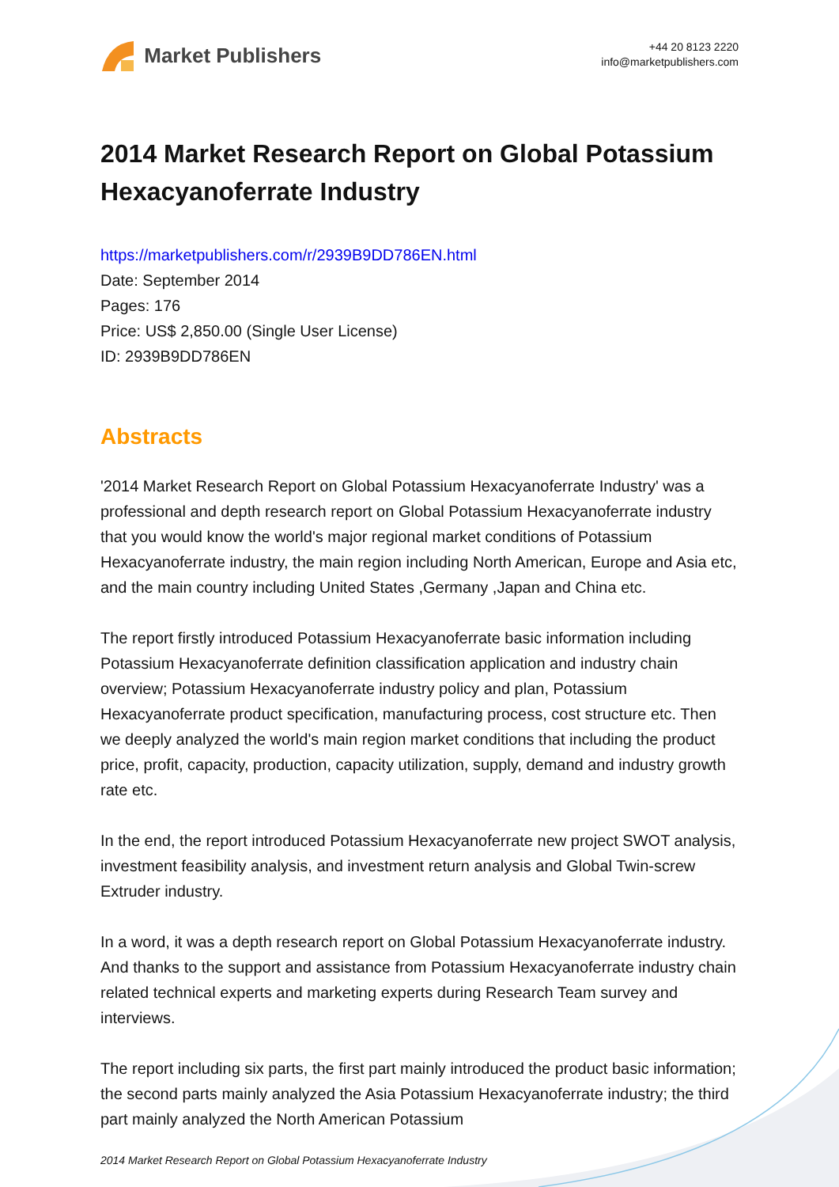Market Publishers
+44 20 8123 2220
info@marketpublishers.com
2014 Market Research Report on Global Potassium Hexacyanoferrate Industry
https://marketpublishers.com/r/2939B9DD786EN.html
Date: September 2014
Pages: 176
Price: US$ 2,850.00 (Single User License)
ID: 2939B9DD786EN
Abstracts
'2014 Market Research Report on Global Potassium Hexacyanoferrate Industry' was a professional and depth research report on Global Potassium Hexacyanoferrate industry that you would know the world's major regional market conditions of Potassium Hexacyanoferrate industry, the main region including North American, Europe and Asia etc, and the main country including United States ,Germany ,Japan and China etc.
The report firstly introduced Potassium Hexacyanoferrate basic information including Potassium Hexacyanoferrate definition classification application and industry chain overview; Potassium Hexacyanoferrate industry policy and plan, Potassium Hexacyanoferrate product specification, manufacturing process, cost structure etc. Then we deeply analyzed the world's main region market conditions that including the product price, profit, capacity, production, capacity utilization, supply, demand and industry growth rate etc.
In the end, the report introduced Potassium Hexacyanoferrate new project SWOT analysis, investment feasibility analysis, and investment return analysis and Global Twin-screw Extruder industry.
In a word, it was a depth research report on Global Potassium Hexacyanoferrate industry. And thanks to the support and assistance from Potassium Hexacyanoferrate industry chain related technical experts and marketing experts during Research Team survey and interviews.
The report including six parts, the first part mainly introduced the product basic information; the second parts mainly analyzed the Asia Potassium Hexacyanoferrate industry; the third part mainly analyzed the North American Potassium
2014 Market Research Report on Global Potassium Hexacyanoferrate Industry